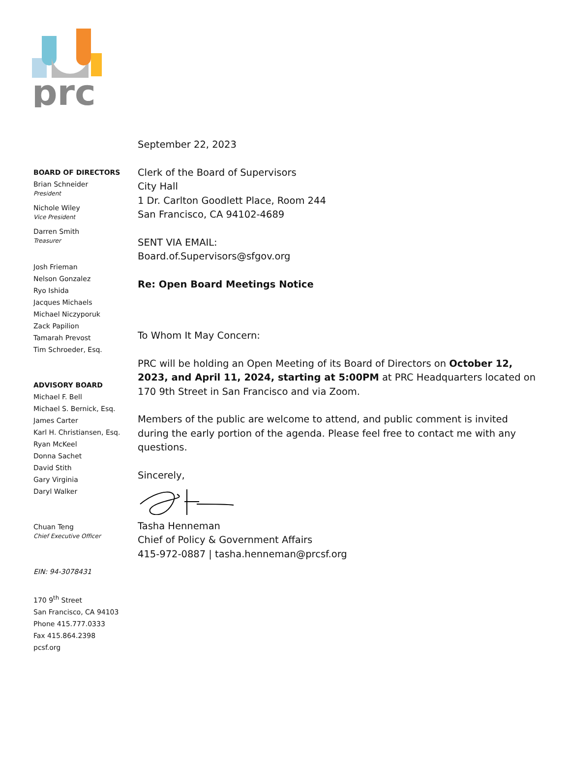prc
BOARD OF DIRECTORS
Brian Schneider
President
Nichole Wiley
Vice President
Darren Smith
Treasurer
Josh Frieman
Nelson Gonzalez
Ryo Ishida
Jacques Michaels
Michael Niczyporuk
Zack Papilion
Tamarah Prevost
Tim Schroeder, Esq.
ADVISORY BOARD
Michael F. Bell
Michael S. Bernick, Esq.
James Carter
Karl H. Christiansen, Esq.
Ryan McKeel
Donna Sachet
David Stith
Gary Virginia
Daryl Walker
Chuan Teng
Chief Executive Officer
EIN: 94-3078431
170 9<sup>th</sup> Street
San Francisco, CA 94103
Phone 415.777.0333
Fax 415.864.2398
pcsf.org
September 22, 2023
Clerk of the Board of Supervisors
City Hall
1 Dr. Carlton Goodlett Place, Room 244
San Francisco, CA 94102-4689
SENT VIA EMAIL:
Board.of.Supervisors@sfgov.org
Re: Open Board Meetings Notice
To Whom It May Concern:
PRC will be holding an Open Meeting of its Board of Directors on October 12, 2023, and April 11, 2024, starting at 5:00PM at PRC Headquarters located on 170 9th Street in San Francisco and via Zoom.
Members of the public are welcome to attend, and public comment is invited during the early portion of the agenda. Please feel free to contact me with any questions.
Sincerely,
Tasha Henneman
Chief of Policy & Government Affairs
415-972-0887 | tasha.henneman@prcsf.org